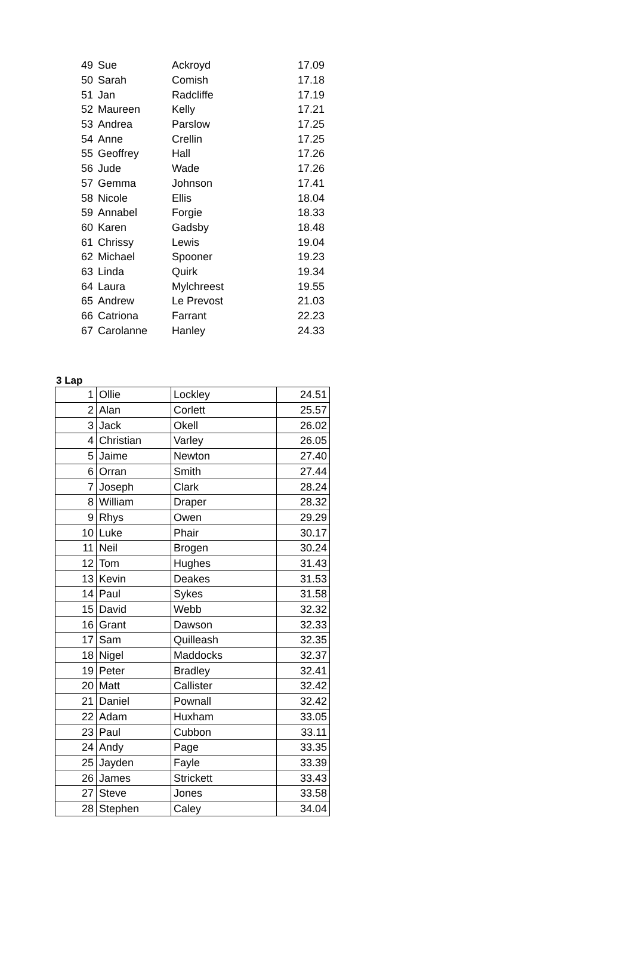| 49 | Sue | Ackroyd | 17.09 |
| 50 | Sarah | Comish | 17.18 |
| 51 | Jan | Radcliffe | 17.19 |
| 52 | Maureen | Kelly | 17.21 |
| 53 | Andrea | Parslow | 17.25 |
| 54 | Anne | Crellin | 17.25 |
| 55 | Geoffrey | Hall | 17.26 |
| 56 | Jude | Wade | 17.26 |
| 57 | Gemma | Johnson | 17.41 |
| 58 | Nicole | Ellis | 18.04 |
| 59 | Annabel | Forgie | 18.33 |
| 60 | Karen | Gadsby | 18.48 |
| 61 | Chrissy | Lewis | 19.04 |
| 62 | Michael | Spooner | 19.23 |
| 63 | Linda | Quirk | 19.34 |
| 64 | Laura | Mylchreest | 19.55 |
| 65 | Andrew | Le Prevost | 21.03 |
| 66 | Catriona | Farrant | 22.23 |
| 67 | Carolanne | Hanley | 24.33 |
3 Lap
| 1 | Ollie | Lockley | 24.51 |
| 2 | Alan | Corlett | 25.57 |
| 3 | Jack | Okell | 26.02 |
| 4 | Christian | Varley | 26.05 |
| 5 | Jaime | Newton | 27.40 |
| 6 | Orran | Smith | 27.44 |
| 7 | Joseph | Clark | 28.24 |
| 8 | William | Draper | 28.32 |
| 9 | Rhys | Owen | 29.29 |
| 10 | Luke | Phair | 30.17 |
| 11 | Neil | Brogen | 30.24 |
| 12 | Tom | Hughes | 31.43 |
| 13 | Kevin | Deakes | 31.53 |
| 14 | Paul | Sykes | 31.58 |
| 15 | David | Webb | 32.32 |
| 16 | Grant | Dawson | 32.33 |
| 17 | Sam | Quilleash | 32.35 |
| 18 | Nigel | Maddocks | 32.37 |
| 19 | Peter | Bradley | 32.41 |
| 20 | Matt | Callister | 32.42 |
| 21 | Daniel | Pownall | 32.42 |
| 22 | Adam | Huxham | 33.05 |
| 23 | Paul | Cubbon | 33.11 |
| 24 | Andy | Page | 33.35 |
| 25 | Jayden | Fayle | 33.39 |
| 26 | James | Strickett | 33.43 |
| 27 | Steve | Jones | 33.58 |
| 28 | Stephen | Caley | 34.04 |